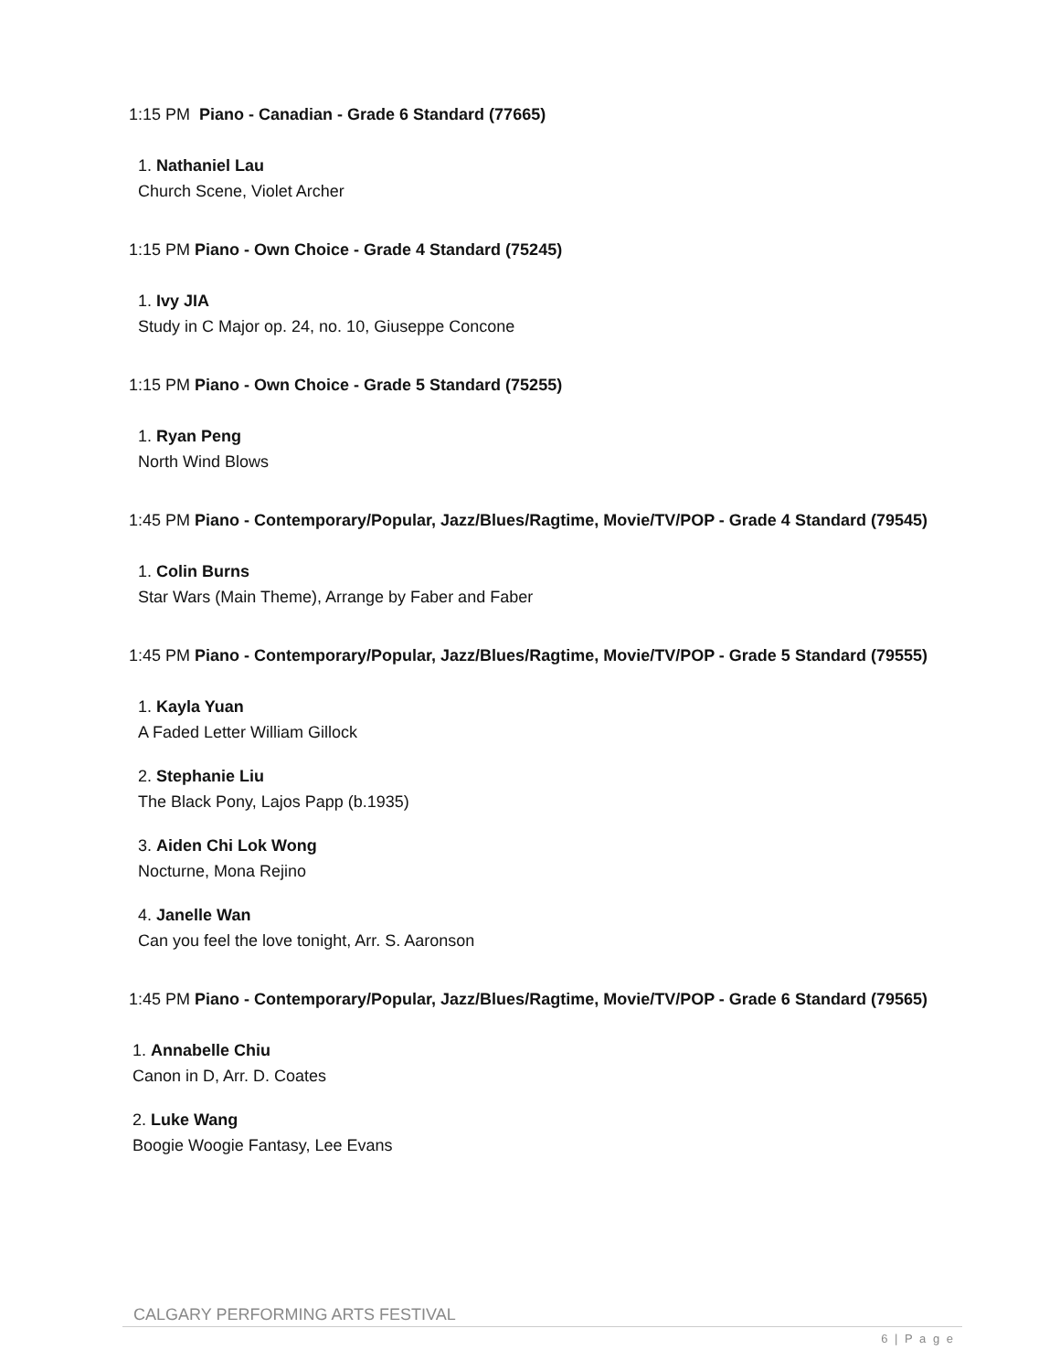1:15 PM Piano - Canadian - Grade 6 Standard (77665)
1. Nathaniel Lau
Church Scene, Violet Archer
1:15 PM Piano - Own Choice - Grade 4 Standard (75245)
1. Ivy JIA
Study in C Major op. 24, no. 10, Giuseppe Concone
1:15 PM Piano - Own Choice - Grade 5 Standard (75255)
1. Ryan Peng
North Wind Blows
1:45 PM Piano - Contemporary/Popular, Jazz/Blues/Ragtime, Movie/TV/POP - Grade 4 Standard (79545)
1. Colin Burns
Star Wars (Main Theme), Arrange by Faber and Faber
1:45 PM Piano - Contemporary/Popular, Jazz/Blues/Ragtime, Movie/TV/POP - Grade 5 Standard (79555)
1. Kayla Yuan
A Faded Letter William Gillock
2. Stephanie Liu
The Black Pony, Lajos Papp (b.1935)
3. Aiden Chi Lok Wong
Nocturne, Mona Rejino
4. Janelle Wan
Can you feel the love tonight, Arr. S. Aaronson
1:45 PM Piano - Contemporary/Popular, Jazz/Blues/Ragtime, Movie/TV/POP - Grade 6 Standard (79565)
1. Annabelle Chiu
Canon in D, Arr. D. Coates
2. Luke Wang
Boogie Woogie Fantasy, Lee Evans
CALGARY PERFORMING ARTS FESTIVAL
6 | P a g e